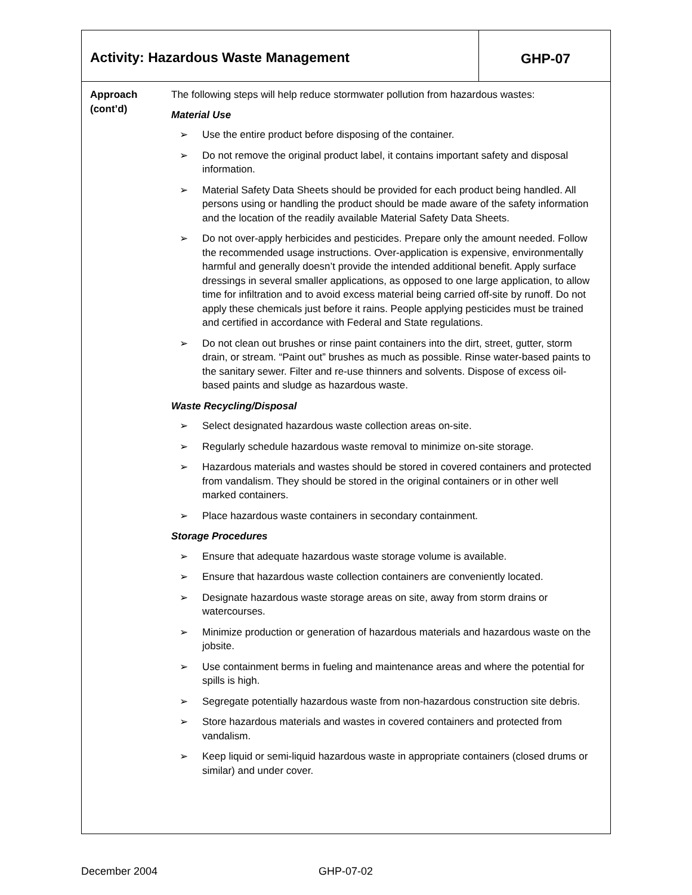Activity: Hazardous Waste Management
GHP-07
Approach
(cont’d)
The following steps will help reduce stormwater pollution from hazardous wastes:
Material Use
➢ Use the entire product before disposing of the container.
➢ Do not remove the original product label, it contains important safety and disposal information.
➢ Material Safety Data Sheets should be provided for each product being handled. All persons using or handling the product should be made aware of the safety information and the location of the readily available Material Safety Data Sheets.
➢ Do not over-apply herbicides and pesticides. Prepare only the amount needed. Follow the recommended usage instructions. Over-application is expensive, environmentally harmful and generally doesn’t provide the intended additional benefit. Apply surface dressings in several smaller applications, as opposed to one large application, to allow time for infiltration and to avoid excess material being carried off-site by runoff. Do not apply these chemicals just before it rains. People applying pesticides must be trained and certified in accordance with Federal and State regulations.
➢ Do not clean out brushes or rinse paint containers into the dirt, street, gutter, storm drain, or stream. “Paint out” brushes as much as possible. Rinse water-based paints to the sanitary sewer. Filter and re-use thinners and solvents. Dispose of excess oil-based paints and sludge as hazardous waste.
Waste Recycling/Disposal
➢ Select designated hazardous waste collection areas on-site.
➢ Regularly schedule hazardous waste removal to minimize on-site storage.
➢ Hazardous materials and wastes should be stored in covered containers and protected from vandalism. They should be stored in the original containers or in other well marked containers.
➢ Place hazardous waste containers in secondary containment.
Storage Procedures
➢ Ensure that adequate hazardous waste storage volume is available.
➢ Ensure that hazardous waste collection containers are conveniently located.
➢ Designate hazardous waste storage areas on site, away from storm drains or watercourses.
➢ Minimize production or generation of hazardous materials and hazardous waste on the jobsite.
➢ Use containment berms in fueling and maintenance areas and where the potential for spills is high.
➢ Segregate potentially hazardous waste from non-hazardous construction site debris.
➢ Store hazardous materials and wastes in covered containers and protected from vandalism.
➢ Keep liquid or semi-liquid hazardous waste in appropriate containers (closed drums or similar) and under cover.
December 2004 GHP-07-02